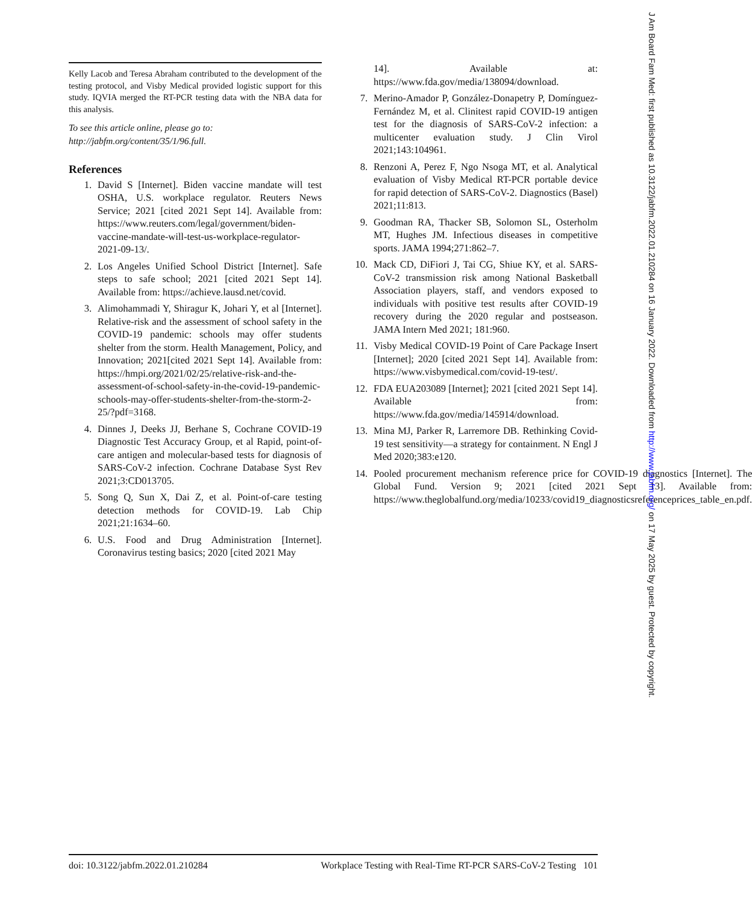Kelly Lacob and Teresa Abraham contributed to the development of the testing protocol, and Visby Medical provided logistic support for this study. IQVIA merged the RT-PCR testing data with the NBA data for this analysis.
To see this article online, please go to: http://jabfm.org/content/35/1/96.full.
References
1. David S [Internet]. Biden vaccine mandate will test OSHA, U.S. workplace regulator. Reuters News Service; 2021 [cited 2021 Sept 14]. Available from: https://www.reuters.com/legal/government/biden-vaccine-mandate-will-test-us-workplace-regulator-2021-09-13/.
2. Los Angeles Unified School District [Internet]. Safe steps to safe school; 2021 [cited 2021 Sept 14]. Available from: https://achieve.lausd.net/covid.
3. Alimohammadi Y, Shiragur K, Johari Y, et al [Internet]. Relative-risk and the assessment of school safety in the COVID-19 pandemic: schools may offer students shelter from the storm. Health Management, Policy, and Innovation; 2021[cited 2021 Sept 14]. Available from: https://hmpi.org/2021/02/25/relative-risk-and-the-assessment-of-school-safety-in-the-covid-19-pandemic-schools-may-offer-students-shelter-from-the-storm-2-25/?pdf=3168.
4. Dinnes J, Deeks JJ, Berhane S, Cochrane COVID-19 Diagnostic Test Accuracy Group, et al Rapid, point-of-care antigen and molecular-based tests for diagnosis of SARS-CoV-2 infection. Cochrane Database Syst Rev 2021;3:CD013705.
5. Song Q, Sun X, Dai Z, et al. Point-of-care testing detection methods for COVID-19. Lab Chip 2021;21:1634–60.
6. U.S. Food and Drug Administration [Internet]. Coronavirus testing basics; 2020 [cited 2021 May
14]. Available at: https://www.fda.gov/media/138094/download.
7. Merino-Amador P, González-Donapetry P, Domínguez-Fernández M, et al. Clinitest rapid COVID-19 antigen test for the diagnosis of SARS-CoV-2 infection: a multicenter evaluation study. J Clin Virol 2021;143:104961.
8. Renzoni A, Perez F, Ngo Nsoga MT, et al. Analytical evaluation of Visby Medical RT-PCR portable device for rapid detection of SARS-CoV-2. Diagnostics (Basel) 2021;11:813.
9. Goodman RA, Thacker SB, Solomon SL, Osterholm MT, Hughes JM. Infectious diseases in competitive sports. JAMA 1994;271:862–7.
10. Mack CD, DiFiori J, Tai CG, Shiue KY, et al. SARS-CoV-2 transmission risk among National Basketball Association players, staff, and vendors exposed to individuals with positive test results after COVID-19 recovery during the 2020 regular and postseason. JAMA Intern Med 2021; 181:960.
11. Visby Medical COVID-19 Point of Care Package Insert [Internet]; 2020 [cited 2021 Sept 14]. Available from: https://www.visbymedical.com/covid-19-test/.
12. FDA EUA203089 [Internet]; 2021 [cited 2021 Sept 14]. Available from: https://www.fda.gov/media/145914/download.
13. Mina MJ, Parker R, Larremore DB. Rethinking Covid-19 test sensitivity—a strategy for containment. N Engl J Med 2020;383:e120.
14. Pooled procurement mechanism reference price for COVID-19 diagnostics [Internet]. The Global Fund. Version 9; 2021 [cited 2021 Sept 13]. Available from: https://www.theglobalfund.org/media/10233/covid19_diagnosticsreferenceprices_table_en.pdf.
doi: 10.3122/jabfm.2022.01.210284 Workplace Testing with Real-Time RT-PCR SARS-CoV-2 Testing 101
J Am Board Fam Med: first published as 10.3122/jabfm.2022.01.210284 on 16 January 2022. Downloaded from http://www.jabfm.org/ on 17 May 2025 by guest. Protected by copyright.